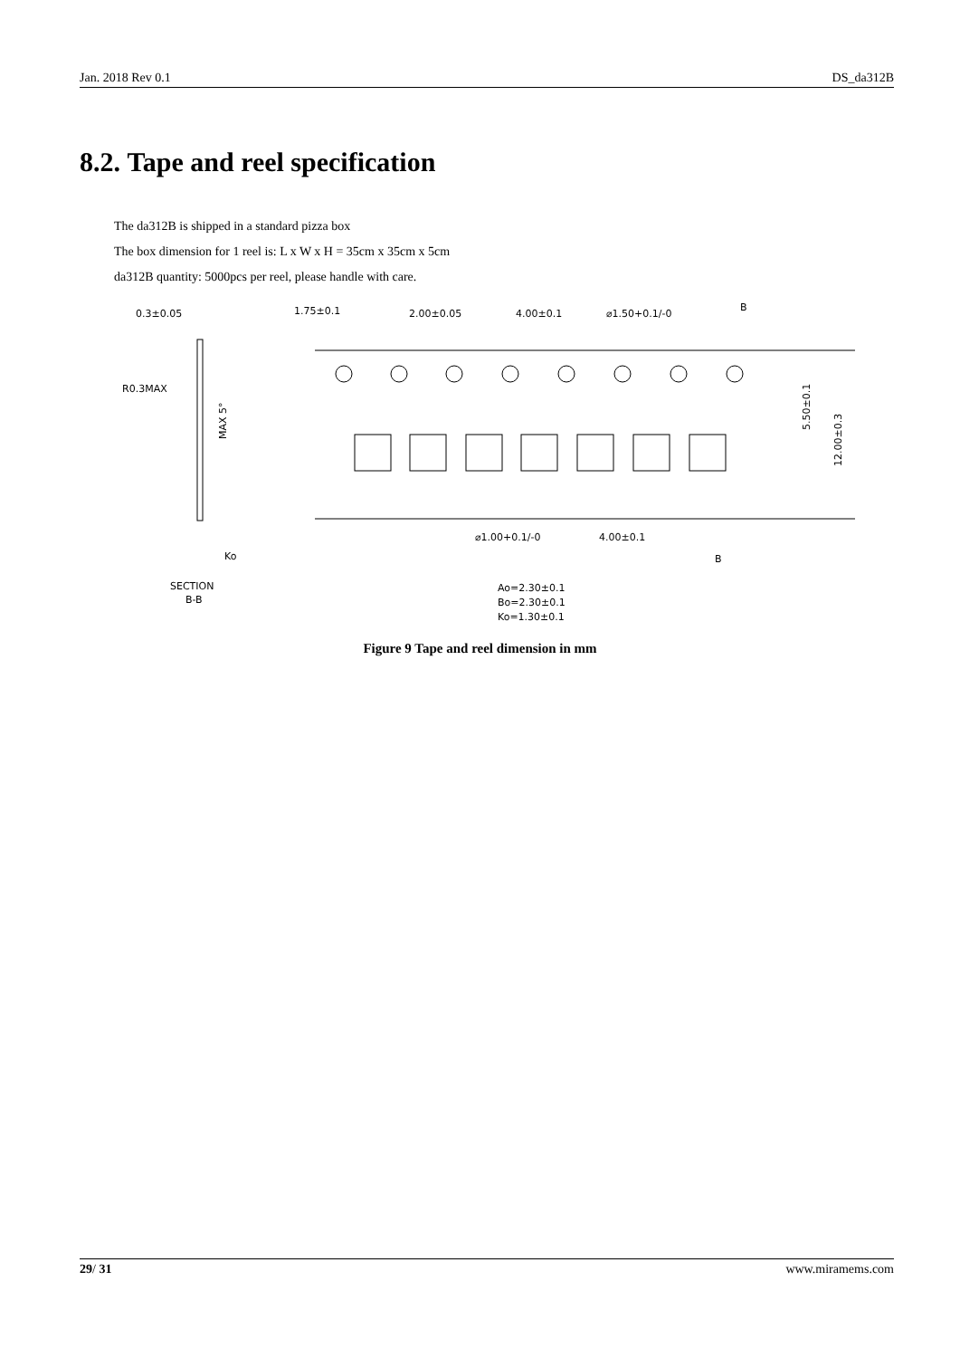Jan. 2018 Rev 0.1 DS_da312B
8.2. Tape and reel specification
The da312B is shipped in a standard pizza box
The box dimension for 1 reel is: L x W x H = 35cm x 35cm x 5cm
da312B quantity: 5000pcs per reel, please handle with care.
0.3±0.05
1.75±0.1
2.00±0.05
4.00±0.1
⌀1.50+0.1/-0
B
R0.3MAX
MAX 5°
5.50±0.1
12.00±0.3
⌀1.00+0.1/-0
4.00±0.1
B
Ko
SECTION
B-B
Ao=2.30±0.1
Bo=2.30±0.1
Ko=1.30±0.1
Figure 9 Tape and reel dimension in mm
29/ 31 www.miramems.com